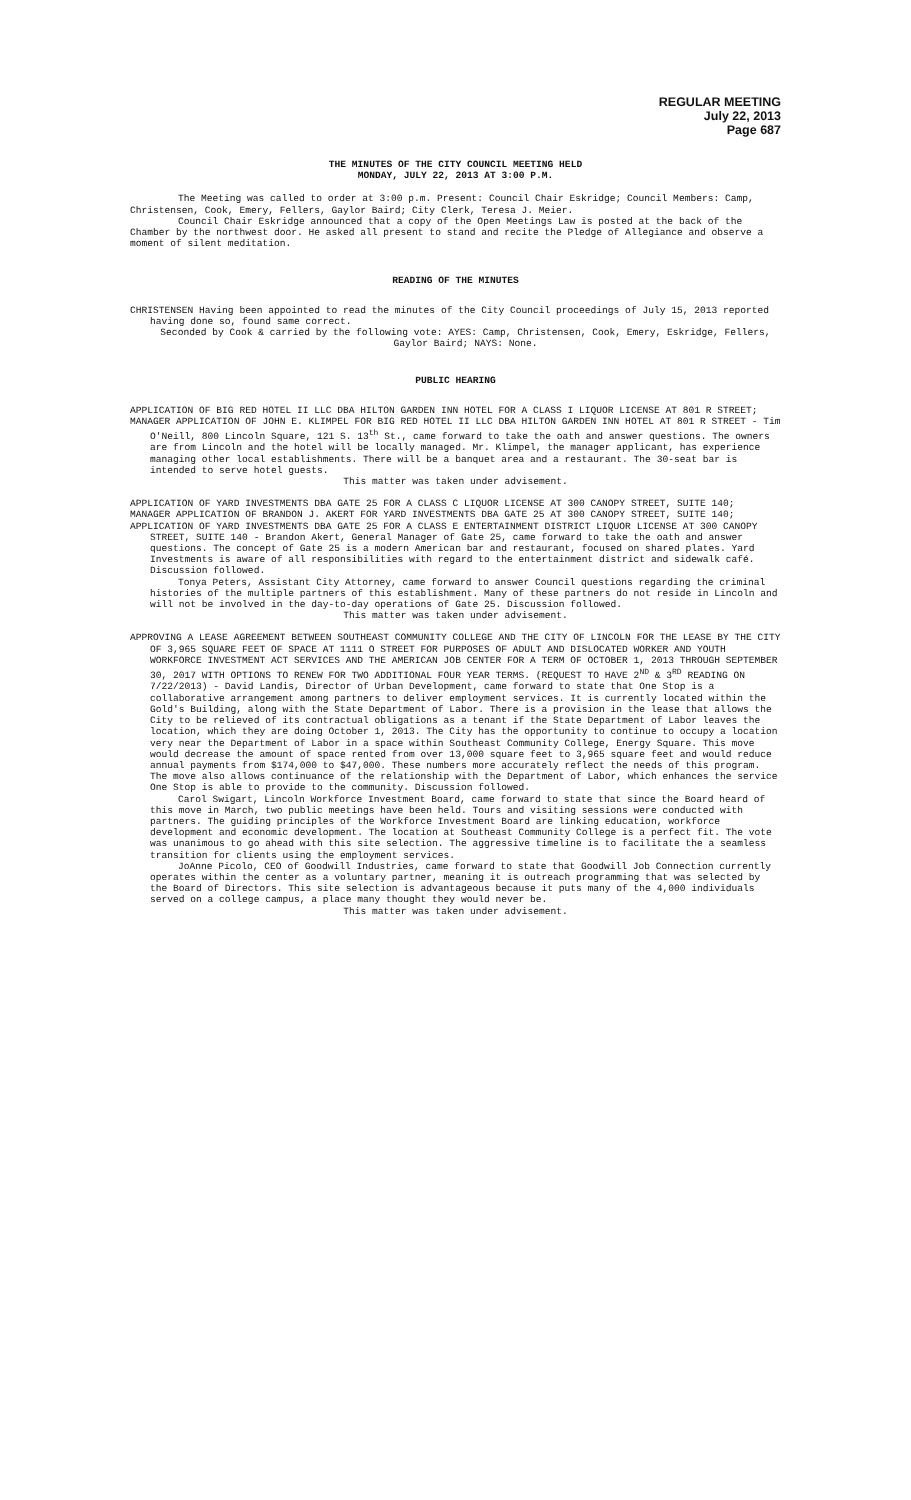REGULAR MEETING
July 22, 2013
Page 687
THE MINUTES OF THE CITY COUNCIL MEETING HELD
MONDAY, JULY 22, 2013 AT 3:00 P.M.
The Meeting was called to order at 3:00 p.m. Present: Council Chair Eskridge; Council Members: Camp, Christensen, Cook, Emery, Fellers, Gaylor Baird; City Clerk, Teresa J. Meier.
Council Chair Eskridge announced that a copy of the Open Meetings Law is posted at the back of the Chamber by the northwest door. He asked all present to stand and recite the Pledge of Allegiance and observe a moment of silent meditation.
READING OF THE MINUTES
CHRISTENSEN Having been appointed to read the minutes of the City Council proceedings of July 15, 2013 reported having done so, found same correct.
Seconded by Cook & carried by the following vote: AYES: Camp, Christensen, Cook, Emery, Eskridge, Fellers, Gaylor Baird; NAYS: None.
PUBLIC HEARING
APPLICATION OF BIG RED HOTEL II LLC DBA HILTON GARDEN INN HOTEL FOR A CLASS I LIQUOR LICENSE AT 801 R STREET;
MANAGER APPLICATION OF JOHN E. KLIMPEL FOR BIG RED HOTEL II LLC DBA HILTON GARDEN INN HOTEL AT 801 R STREET - Tim O'Neill, 800 Lincoln Square, 121 S. 13<sup>th</sup> St., came forward to take the oath and answer questions. The owners are from Lincoln and the hotel will be locally managed. Mr. Klimpel, the manager applicant, has experience managing other local establishments. There will be a banquet area and a restaurant. The 30-seat bar is intended to serve hotel guests.
This matter was taken under advisement.
APPLICATION OF YARD INVESTMENTS DBA GATE 25 FOR A CLASS C LIQUOR LICENSE AT 300 CANOPY STREET, SUITE 140;
MANAGER APPLICATION OF BRANDON J. AKERT FOR YARD INVESTMENTS DBA GATE 25 AT 300 CANOPY STREET, SUITE 140;
APPLICATION OF YARD INVESTMENTS DBA GATE 25 FOR A CLASS E ENTERTAINMENT DISTRICT LIQUOR LICENSE AT 300 CANOPY STREET, SUITE 140 - Brandon Akert, General Manager of Gate 25, came forward to take the oath and answer questions. The concept of Gate 25 is a modern American bar and restaurant, focused on shared plates. Yard Investments is aware of all responsibilities with regard to the entertainment district and sidewalk café. Discussion followed.
Tonya Peters, Assistant City Attorney, came forward to answer Council questions regarding the criminal histories of the multiple partners of this establishment. Many of these partners do not reside in Lincoln and will not be involved in the day-to-day operations of Gate 25. Discussion followed.
This matter was taken under advisement.
APPROVING A LEASE AGREEMENT BETWEEN SOUTHEAST COMMUNITY COLLEGE AND THE CITY OF LINCOLN FOR THE LEASE BY THE CITY OF 3,965 SQUARE FEET OF SPACE AT 1111 O STREET FOR PURPOSES OF ADULT AND DISLOCATED WORKER AND YOUTH WORKFORCE INVESTMENT ACT SERVICES AND THE AMERICAN JOB CENTER FOR A TERM OF OCTOBER 1, 2013 THROUGH SEPTEMBER 30, 2017 WITH OPTIONS TO RENEW FOR TWO ADDITIONAL FOUR YEAR TERMS. (REQUEST TO HAVE 2<sup>ND</sup> & 3<sup>RD</sup> READING ON 7/22/2013) - David Landis, Director of Urban Development, came forward to state that One Stop is a collaborative arrangement among partners to deliver employment services. It is currently located within the Gold's Building, along with the State Department of Labor. There is a provision in the lease that allows the City to be relieved of its contractual obligations as a tenant if the State Department of Labor leaves the location, which they are doing October 1, 2013. The City has the opportunity to continue to occupy a location very near the Department of Labor in a space within Southeast Community College, Energy Square. This move would decrease the amount of space rented from over 13,000 square feet to 3,965 square feet and would reduce annual payments from $174,000 to $47,000. These numbers more accurately reflect the needs of this program. The move also allows continuance of the relationship with the Department of Labor, which enhances the service One Stop is able to provide to the community. Discussion followed.
Carol Swigart, Lincoln Workforce Investment Board, came forward to state that since the Board heard of this move in March, two public meetings have been held. Tours and visiting sessions were conducted with partners. The guiding principles of the Workforce Investment Board are linking education, workforce development and economic development. The location at Southeast Community College is a perfect fit. The vote was unanimous to go ahead with this site selection. The aggressive timeline is to facilitate the a seamless transition for clients using the employment services.
JoAnne Picolo, CEO of Goodwill Industries, came forward to state that Goodwill Job Connection currently operates within the center as a voluntary partner, meaning it is outreach programming that was selected by the Board of Directors. This site selection is advantageous because it puts many of the 4,000 individuals served on a college campus, a place many thought they would never be.
This matter was taken under advisement.